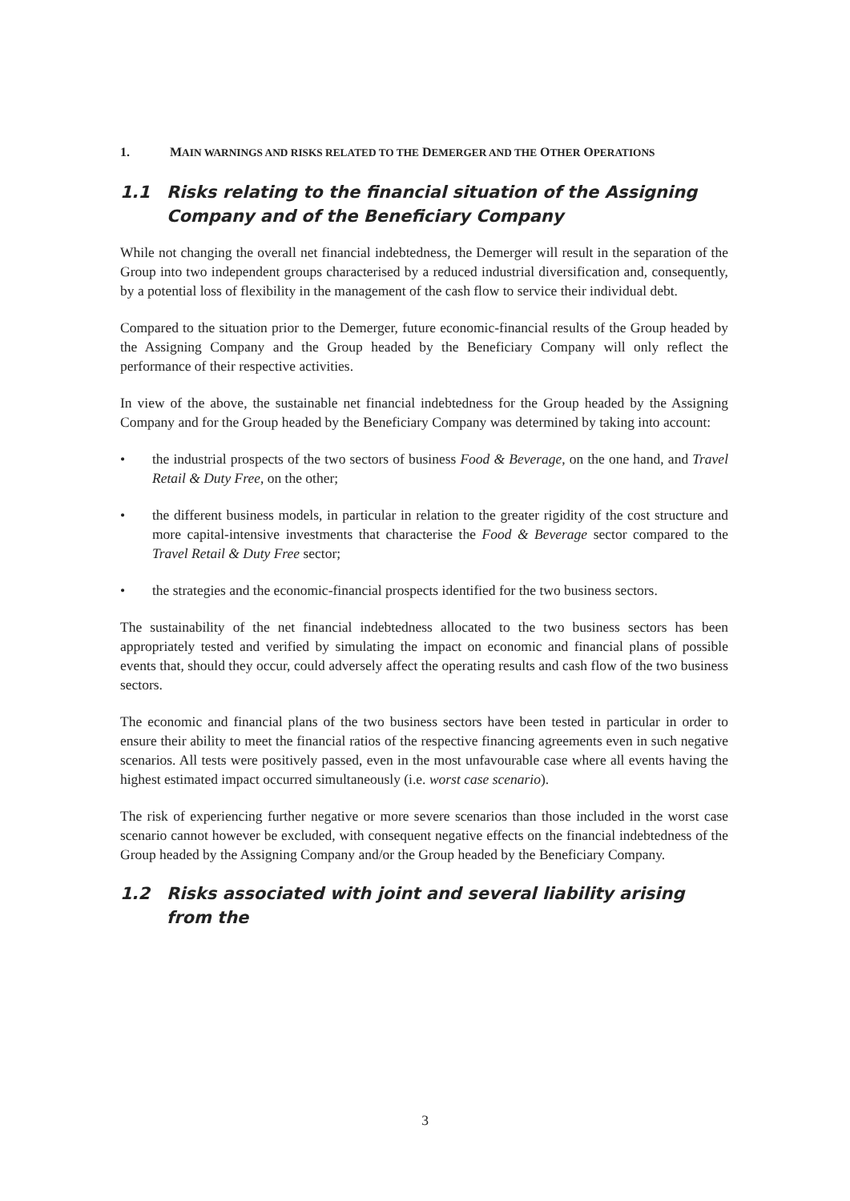1. MAIN WARNINGS AND RISKS RELATED TO THE DEMERGER AND THE OTHER OPERATIONS
1.1 Risks relating to the financial situation of the Assigning Company and of the Beneficiary Company
While not changing the overall net financial indebtedness, the Demerger will result in the separation of the Group into two independent groups characterised by a reduced industrial diversification and, consequently, by a potential loss of flexibility in the management of the cash flow to service their individual debt.
Compared to the situation prior to the Demerger, future economic-financial results of the Group headed by the Assigning Company and the Group headed by the Beneficiary Company will only reflect the performance of their respective activities.
In view of the above, the sustainable net financial indebtedness for the Group headed by the Assigning Company and for the Group headed by the Beneficiary Company was determined by taking into account:
• the industrial prospects of the two sectors of business Food & Beverage, on the one hand, and Travel Retail & Duty Free, on the other;
• the different business models, in particular in relation to the greater rigidity of the cost structure and more capital-intensive investments that characterise the Food & Beverage sector compared to the Travel Retail & Duty Free sector;
• the strategies and the economic-financial prospects identified for the two business sectors.
The sustainability of the net financial indebtedness allocated to the two business sectors has been appropriately tested and verified by simulating the impact on economic and financial plans of possible events that, should they occur, could adversely affect the operating results and cash flow of the two business sectors.
The economic and financial plans of the two business sectors have been tested in particular in order to ensure their ability to meet the financial ratios of the respective financing agreements even in such negative scenarios. All tests were positively passed, even in the most unfavourable case where all events having the highest estimated impact occurred simultaneously (i.e. worst case scenario).
The risk of experiencing further negative or more severe scenarios than those included in the worst case scenario cannot however be excluded, with consequent negative effects on the financial indebtedness of the Group headed by the Assigning Company and/or the Group headed by the Beneficiary Company.
1.2 Risks associated with joint and several liability arising from the
3